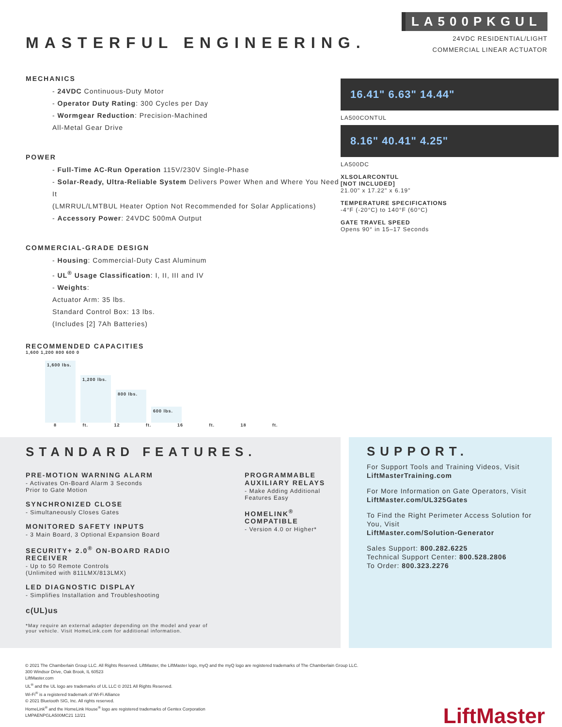MASTERFUL ENGINEERING.
LA500PKGUL
24VDC RESIDENTIAL/LIGHT
COMMERCIAL LINEAR ACTUATOR
MECHANICS
- 24VDC Continuous-Duty Motor
- Operator Duty Rating: 300 Cycles per Day
- Wormgear Reduction: Precision-Machined
All-Metal Gear Drive
POWER
- Full-Time AC-Run Operation 115V/230V Single-Phase
- Solar-Ready, Ultra-Reliable System Delivers Power When and Where You Need It
(LMRRUL/LMTBUL Heater Option Not Recommended for Solar Applications)
- Accessory Power: 24VDC 500mA Output
COMMERCIAL-GRADE DESIGN
- Housing: Commercial-Duty Cast Aluminum
- UL<sup>®</sup> Usage Classification: I, II, III and IV
- Weights:
Actuator Arm: 35 lbs.
Standard Control Box: 13 lbs.
(Includes [2] 7Ah Batteries)
RECOMMENDED CAPACITIES
1,600 1,200 800 600 0
1,600 lbs.
1,200 lbs.
800 lbs.
600 lbs.
8 ft. 12 ft. 16 ft. 18 ft.
16.41" 6.63" 14.44"
LA500CONTUL
8.16" 40.41" 4.25"
LA500DC
XLSOLARCONTUL
[NOT INCLUDED]
21.00" x 17.22" x 6.19"
TEMPERATURE SPECIFICATIONS
-4°F (-20°C) to 140°F (60°C)
GATE TRAVEL SPEED
Opens 90° in 15–17 Seconds
STANDARD FEATURES.
PRE-MOTION WARNING ALARM
- Activates On-Board Alarm 3 Seconds
Prior to Gate Motion
SYNCHRONIZED CLOSE
- Simultaneously Closes Gates
MONITORED SAFETY INPUTS
- 3 Main Board, 3 Optional Expansion Board
SECURITY+ 2.0<sup>®</sup> ON-BOARD RADIO RECEIVER
- Up to 50 Remote Controls
(Unlimited with 811LMX/813LMX)
LED DIAGNOSTIC DISPLAY
- Simplifies Installation and Troubleshooting
c(UL)us
*May require an external adapter depending on the model and year of your vehicle. Visit HomeLink.com for additional information.
PROGRAMMABLE AUXILIARY RELAYS
- Make Adding Additional Features Easy
HOMELINK<sup>®</sup> COMPATIBLE
- Version 4.0 or Higher*
SUPPORT.
For Support Tools and Training Videos, Visit
LiftMasterTraining.com
For More Information on Gate Operators, Visit
LiftMaster.com/UL325Gates
To Find the Right Perimeter Access Solution for You, Visit
LiftMaster.com/Solution-Generator
Sales Support: 800.282.6225
Technical Support Center: 800.528.2806
To Order: 800.323.2276
© 2021 The Chamberlain Group LLC. All Rights Reserved. LiftMaster, the LiftMaster logo, myQ and the myQ logo are registered trademarks of The Chamberlain Group LLC.
300 Windsor Drive, Oak Brook, IL 60523
LiftMaster.com
UL<sup>®</sup> and the UL logo are trademarks of UL LLC © 2021 All Rights Reserved.
Wi-Fi<sup>®</sup> is a registered trademark of Wi-Fi Alliance
© 2021 Bluetooth SIG, Inc. All rights reserved.
HomeLink<sup>®</sup> and the HomeLink House<sup>®</sup> logo are registered trademarks of Gentex Corporation
LMPAENPGLA500MC21 12/21
LiftMaster